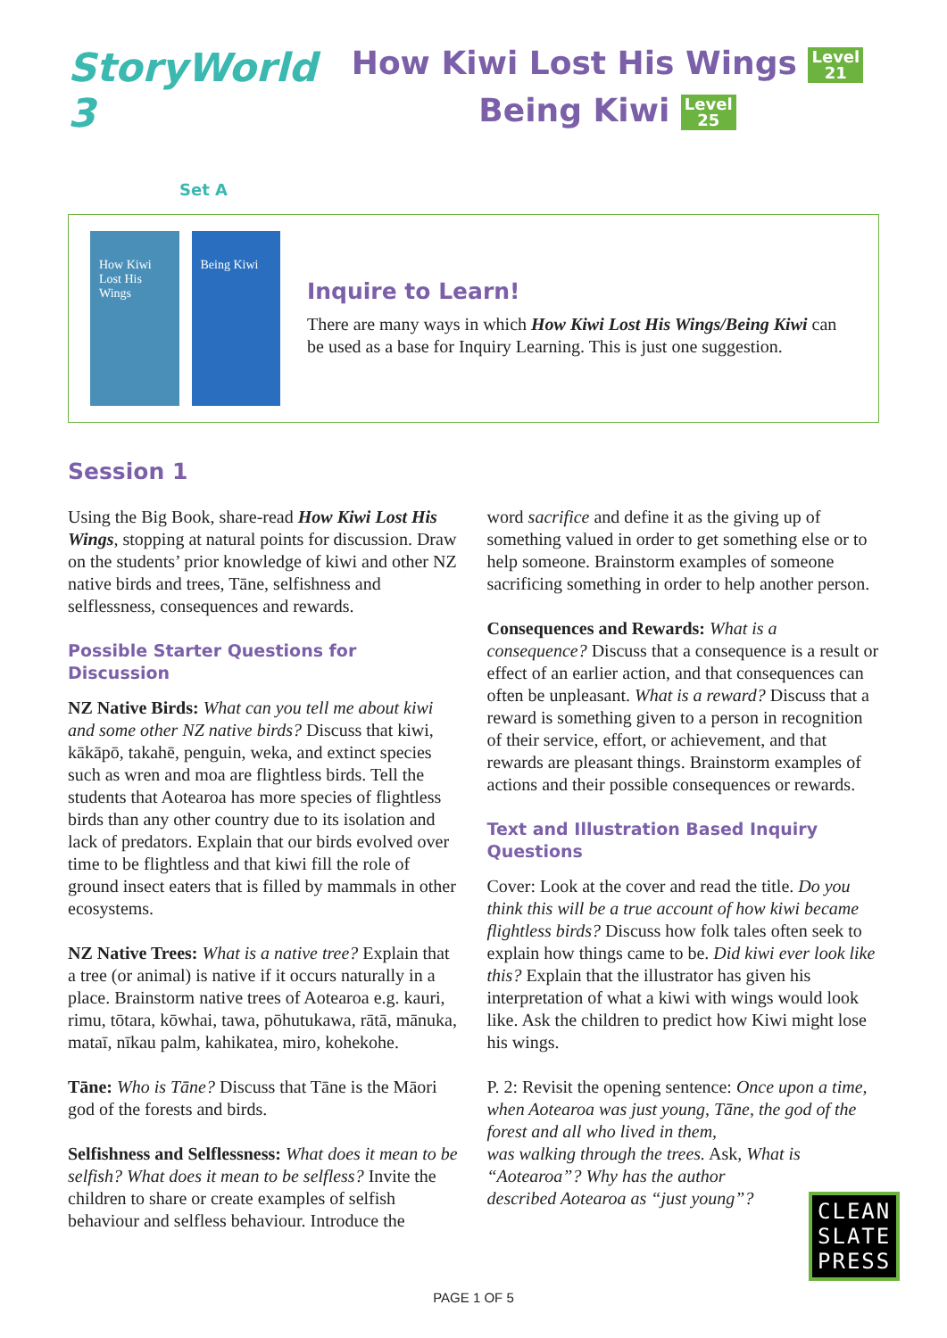StoryWorld 3
Set A
How Kiwi Lost His Wings Level
21
Being Kiwi Level
25
How Kiwi Lost His Wings
Being Kiwi
Inquire to Learn!
There are many ways in which How Kiwi Lost His Wings/Being Kiwi can be used as a base for Inquiry Learning. This is just one suggestion.
Session 1
Using the Big Book, share-read How Kiwi Lost His Wings, stopping at natural points for discussion. Draw on the students’ prior knowledge of kiwi and other NZ native birds and trees, Tāne, selfishness and selflessness, consequences and rewards.
Possible Starter Questions for Discussion
NZ Native Birds: What can you tell me about kiwi and some other NZ native birds? Discuss that kiwi, kākāpō, takahē, penguin, weka, and extinct species such as wren and moa are flightless birds. Tell the students that Aotearoa has more species of flightless birds than any other country due to its isolation and lack of predators. Explain that our birds evolved over time to be flightless and that kiwi fill the role of ground insect eaters that is filled by mammals in other ecosystems.
NZ Native Trees: What is a native tree? Explain that a tree (or animal) is native if it occurs naturally in a place. Brainstorm native trees of Aotearoa e.g. kauri, rimu, tōtara, kōwhai, tawa, pōhutukawa, rātā, mānuka, mataī, nīkau palm, kahikatea, miro, kohekohe.
Tāne: Who is Tāne? Discuss that Tāne is the Māori god of the forests and birds.
Selfishness and Selflessness: What does it mean to be selfish? What does it mean to be selfless? Invite the children to share or create examples of selfish behaviour and selfless behaviour. Introduce the
word sacrifice and define it as the giving up of something valued in order to get something else or to help someone. Brainstorm examples of someone sacrificing something in order to help another person.
Consequences and Rewards: What is a consequence? Discuss that a consequence is a result or effect of an earlier action, and that consequences can often be unpleasant. What is a reward? Discuss that a reward is something given to a person in recognition of their service, effort, or achievement, and that rewards are pleasant things. Brainstorm examples of actions and their possible consequences or rewards.
Text and Illustration Based Inquiry Questions
Cover: Look at the cover and read the title. Do you think this will be a true account of how kiwi became flightless birds? Discuss how folk tales often seek to explain how things came to be. Did kiwi ever look like this? Explain that the illustrator has given his interpretation of what a kiwi with wings would look like. Ask the children to predict how Kiwi might lose his wings.
P. 2: Revisit the opening sentence: Once upon a time, when Aotearoa was just young, Tāne, the god of the forest and all who lived in them,
was walking through the trees. Ask, What is
“Aotearoa”? Why has the author
described Aotearoa as “just young”?
CLEAN
SLATE
PRESS
PAGE 1 OF 5